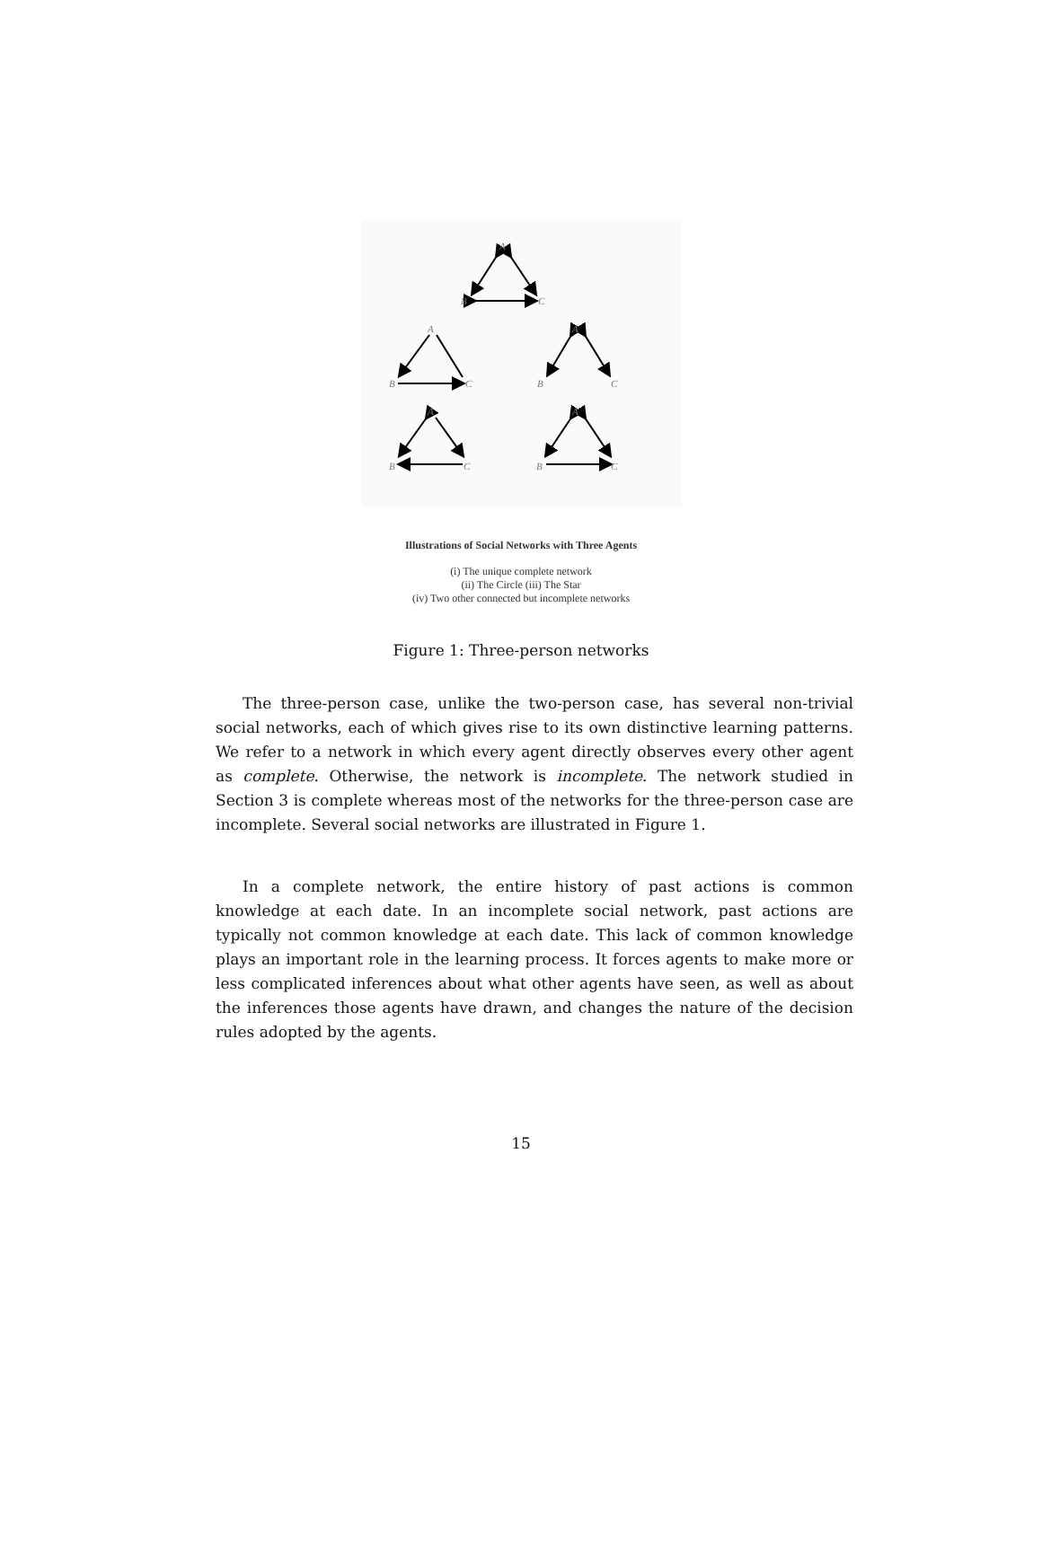A
B
C
A
B
C
A
B
C
A
B
C
A
B
C
Illustrations of Social Networks with Three Agents
(i) The unique complete network
(ii) The Circle (iii) The Star
(iv) Two other connected but incomplete networks
Figure 1: Three-person networks
The three-person case, unlike the two-person case, has several non-trivial social networks, each of which gives rise to its own distinctive learning patterns. We refer to a network in which every agent directly observes every other agent as complete. Otherwise, the network is incomplete. The network studied in Section 3 is complete whereas most of the networks for the three-person case are incomplete. Several social networks are illustrated in Figure 1.
In a complete network, the entire history of past actions is common knowledge at each date. In an incomplete social network, past actions are typically not common knowledge at each date. This lack of common knowledge plays an important role in the learning process. It forces agents to make more or less complicated inferences about what other agents have seen, as well as about the inferences those agents have drawn, and changes the nature of the decision rules adopted by the agents.
15